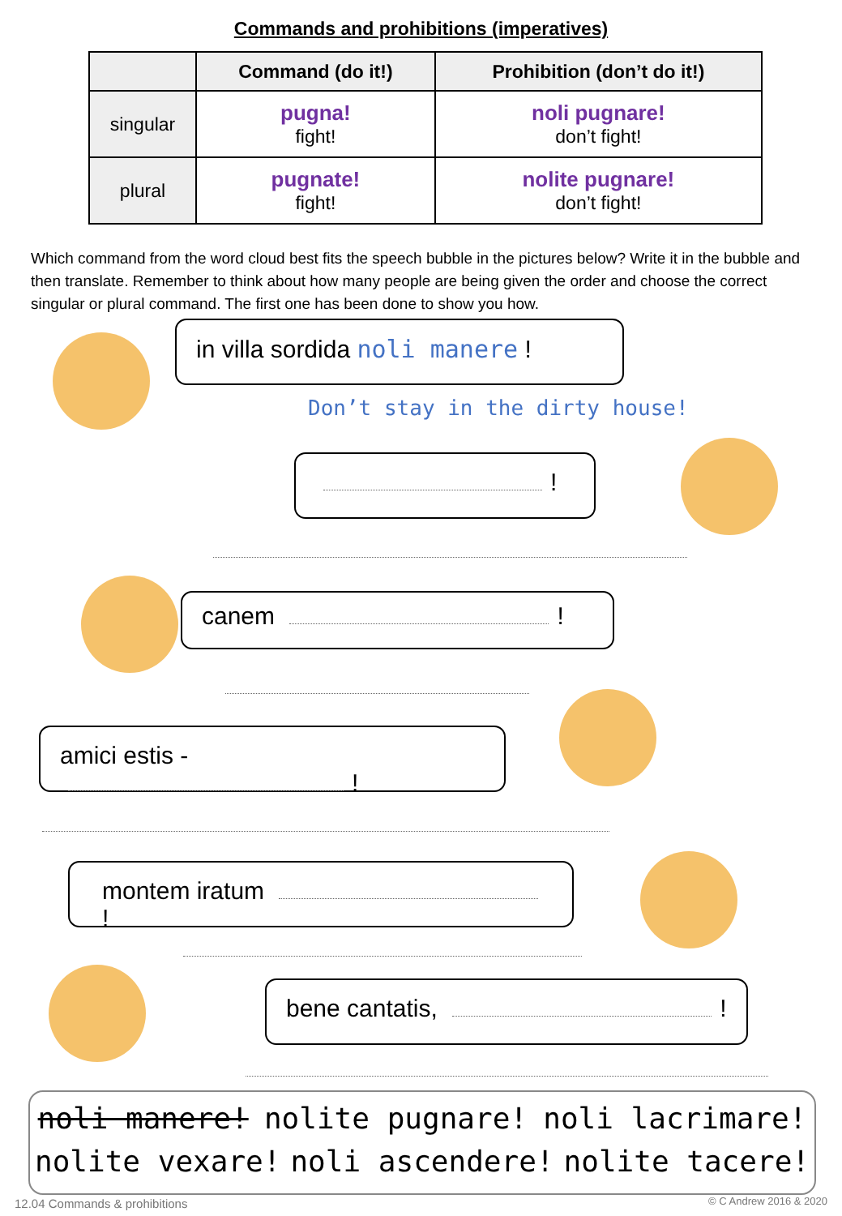Commands and prohibitions (imperatives)
| | Command (do it!) | Prohibition (don’t do it!) |
| --- | --- | --- |
| singular | pugna! fight! | noli pugnare! don’t fight! |
| plural | pugnate! fight! | nolite pugnare! don’t fight! |
Which command from the word cloud best fits the speech bubble in the pictures below? Write it in the bubble and then translate. Remember to think about how many people are being given the order and choose the correct singular or plural command. The first one has been done to show you how.
in villa sordida noli manere !
Don’t stay in the dirty house!
!
canem !
amici estis - !
montem iratum !
bene cantatis, !
noli manere! nolite pugnare! noli lacrimare!
nolite vexare! noli ascendere! nolite tacere!
12.04 Commands & prohibitions © C Andrew 2016 & 2020